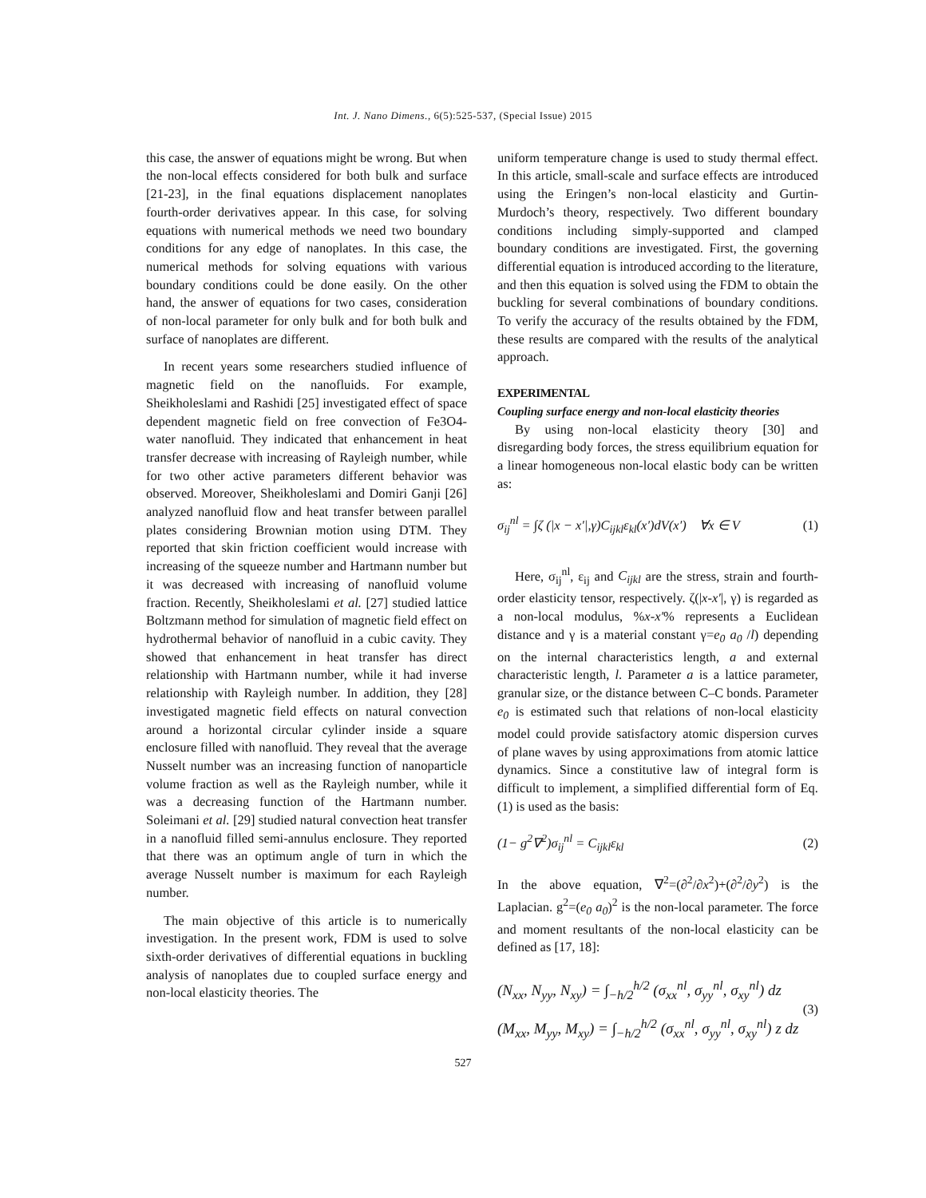Int. J. Nano Dimens., 6(5):525-537, (Special Issue) 2015
this case, the answer of equations might be wrong. But when the non-local effects considered for both bulk and surface [21-23], in the final equations displacement nanoplates fourth-order derivatives appear. In this case, for solving equations with numerical methods we need two boundary conditions for any edge of nanoplates. In this case, the numerical methods for solving equations with various boundary conditions could be done easily. On the other hand, the answer of equations for two cases, consideration of non-local parameter for only bulk and for both bulk and surface of nanoplates are different.
In recent years some researchers studied influence of magnetic field on the nanofluids. For example, Sheikholeslami and Rashidi [25] investigated effect of space dependent magnetic field on free convection of Fe3O4-water nanofluid. They indicated that enhancement in heat transfer decrease with increasing of Rayleigh number, while for two other active parameters different behavior was observed. Moreover, Sheikholeslami and Domiri Ganji [26] analyzed nanofluid flow and heat transfer between parallel plates considering Brownian motion using DTM. They reported that skin friction coefficient would increase with increasing of the squeeze number and Hartmann number but it was decreased with increasing of nanofluid volume fraction. Recently, Sheikholeslami et al. [27] studied lattice Boltzmann method for simulation of magnetic field effect on hydrothermal behavior of nanofluid in a cubic cavity. They showed that enhancement in heat transfer has direct relationship with Hartmann number, while it had inverse relationship with Rayleigh number. In addition, they [28] investigated magnetic field effects on natural convection around a horizontal circular cylinder inside a square enclosure filled with nanofluid. They reveal that the average Nusselt number was an increasing function of nanoparticle volume fraction as well as the Rayleigh number, while it was a decreasing function of the Hartmann number. Soleimani et al. [29] studied natural convection heat transfer in a nanofluid filled semi-annulus enclosure. They reported that there was an optimum angle of turn in which the average Nusselt number is maximum for each Rayleigh number.
The main objective of this article is to numerically investigation. In the present work, FDM is used to solve sixth-order derivatives of differential equations in buckling analysis of nanoplates due to coupled surface energy and non-local elasticity theories. The
uniform temperature change is used to study thermal effect. In this article, small-scale and surface effects are introduced using the Eringen’s non-local elasticity and Gurtin-Murdoch’s theory, respectively. Two different boundary conditions including simply-supported and clamped boundary conditions are investigated. First, the governing differential equation is introduced according to the literature, and then this equation is solved using the FDM to obtain the buckling for several combinations of boundary conditions. To verify the accuracy of the results obtained by the FDM, these results are compared with the results of the analytical approach.
EXPERIMENTAL
Coupling surface energy and non-local elasticity theories
By using non-local elasticity theory [30] and disregarding body forces, the stress equilibrium equation for a linear homogeneous non-local elastic body can be written as:
σ<sub>ij</sub><sup>nl</sup> = ∫ζ (|x − x′|,γ)C<sub>ijkl</sub>ε<sub>kl</sub>(x′)dV(x′) ∀x ∈ V (1)
Here, σ<sub>ij</sub><sup>nl</sup>, ε<sub>ij</sub> and C<sub>ijkl</sub> are the stress, strain and fourth-order elasticity tensor, respectively. ζ(|x-x′|, γ) is regarded as a non-local modulus, %x-x′% represents a Euclidean distance and γ is a material constant γ=e<sub>0</sub> a<sub>0</sub> /l) depending on the internal characteristics length, a and external characteristic length, l. Parameter a is a lattice parameter, granular size, or the distance between C–C bonds. Parameter e<sub>0</sub> is estimated such that relations of non-local elasticity model could provide satisfactory atomic dispersion curves of plane waves by using approximations from atomic lattice dynamics. Since a constitutive law of integral form is difficult to implement, a simplified differential form of Eq. (1) is used as the basis:
(1− g<sup>2</sup>∇<sup>2</sup>)σ<sub>ij</sub><sup>nl</sup> = C<sub>ijkl</sub>ε<sub>kl</sub> (2)
In the above equation, ∇<sup>2</sup>=(∂<sup>2</sup>/∂x<sup>2</sup>)+(∂<sup>2</sup>/∂y<sup>2</sup>) is the Laplacian. g<sup>2</sup>=(e<sub>0</sub> a<sub>0</sub>)<sup>2</sup> is the non-local parameter. The force and moment resultants of the non-local elasticity can be defined as [17, 18]:
(N<sub>xx</sub>, N<sub>yy</sub>, N<sub>xy</sub>) = ∫<sub>−h/2</sub><sup>h/2</sup> (σ<sub>xx</sub><sup>nl</sup>, σ<sub>yy</sub><sup>nl</sup>, σ<sub>xy</sub><sup>nl</sup>) dz
(M<sub>xx</sub>, M<sub>yy</sub>, M<sub>xy</sub>) = ∫<sub>−h/2</sub><sup>h/2</sup> (σ<sub>xx</sub><sup>nl</sup>, σ<sub>yy</sub><sup>nl</sup>, σ<sub>xy</sub><sup>nl</sup>) z dz (3)
527